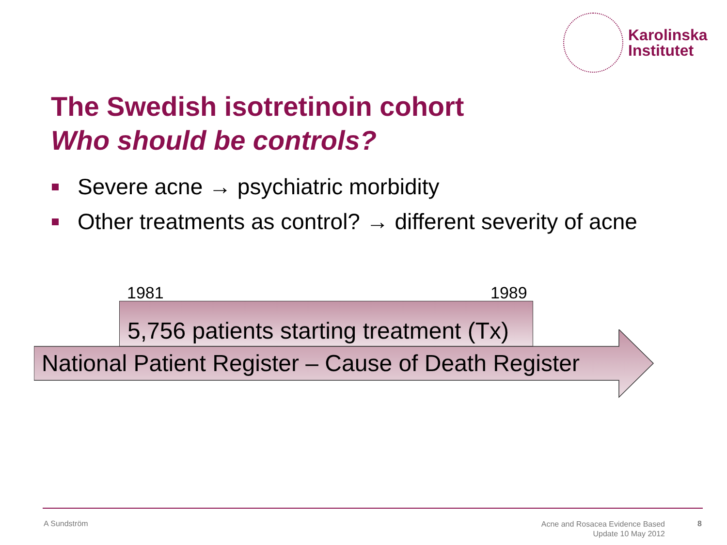Karolinska
Institutet
The Swedish isotretinoin cohort
Who should be controls?
Severe acne → psychiatric morbidity
Other treatments as control? → different severity of acne
1981 1989
5,756 patients starting treatment (Tx)
National Patient Register – Cause of Death Register
A Sundström
Acne and Rosacea Evidence Based
Update 10 May 2012
8